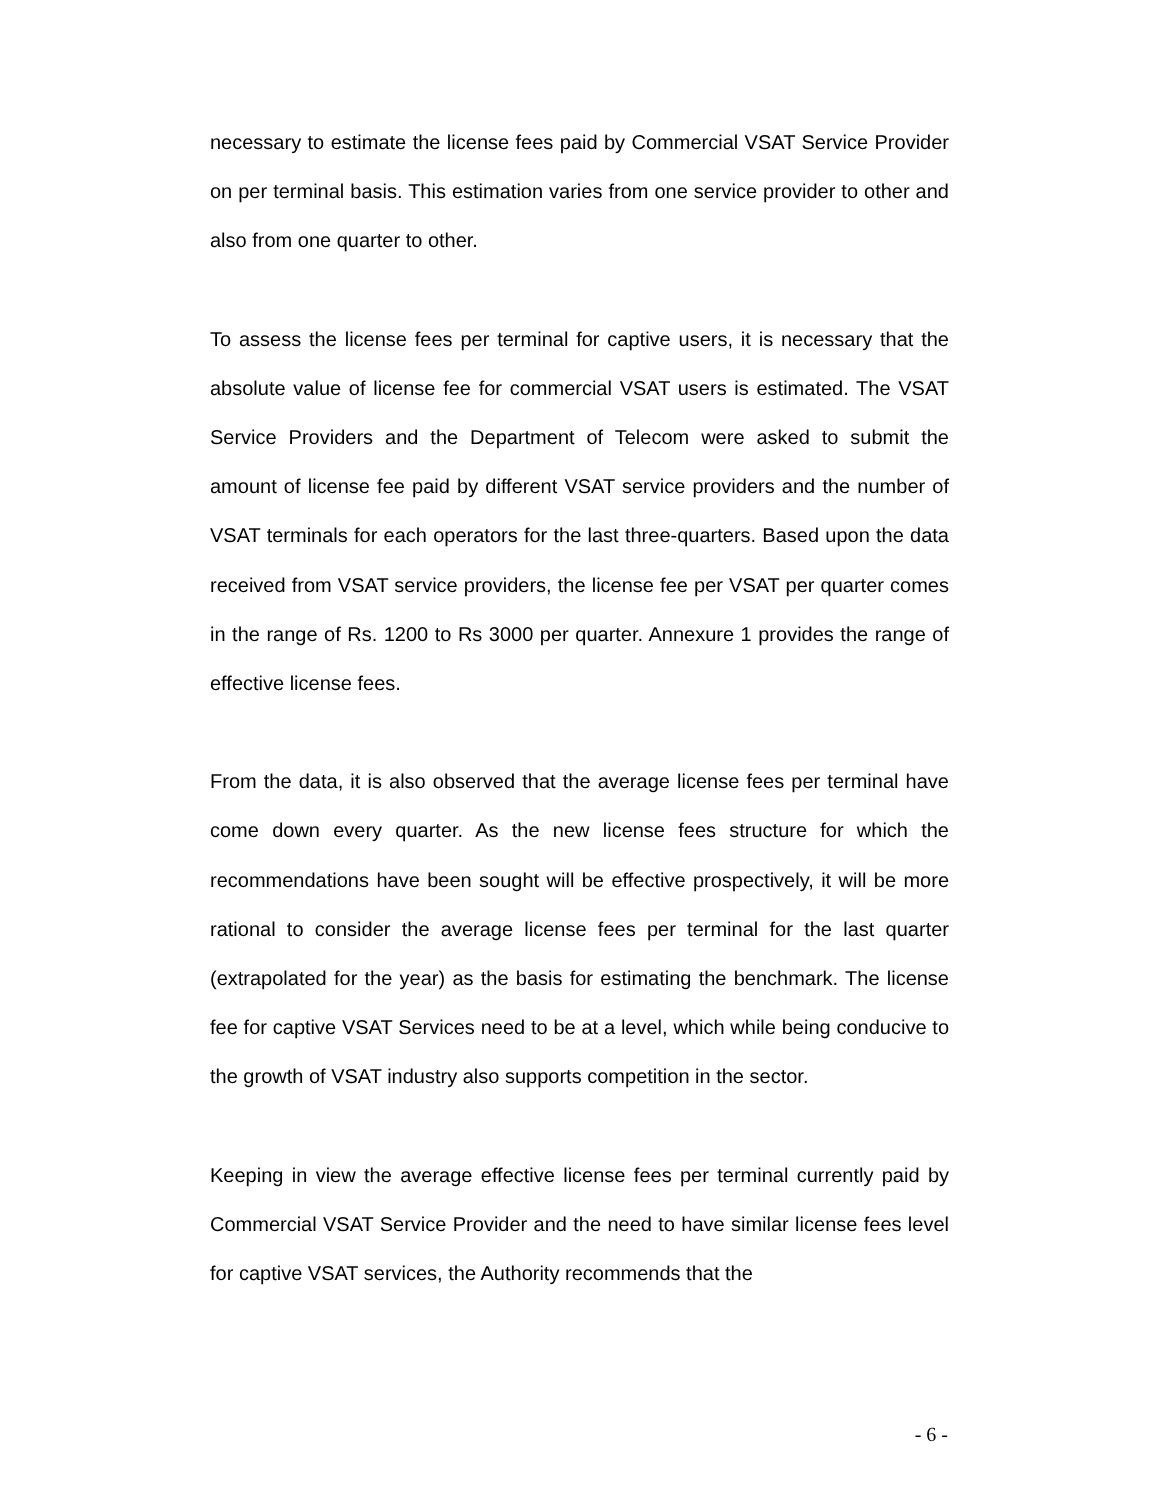necessary to estimate the license fees paid by Commercial VSAT Service Provider on per terminal basis. This estimation varies from one service provider to other and also from one quarter to other.
To assess the license fees per terminal for captive users, it is necessary that the absolute value of license fee for commercial VSAT users is estimated. The VSAT Service Providers and the Department of Telecom were asked to submit the amount of license fee paid by different VSAT service providers and the number of VSAT terminals for each operators for the last three-quarters. Based upon the data received from VSAT service providers, the license fee per VSAT per quarter comes in the range of Rs. 1200 to Rs 3000 per quarter. Annexure 1 provides the range of effective license fees.
From the data, it is also observed that the average license fees per terminal have come down every quarter. As the new license fees structure for which the recommendations have been sought will be effective prospectively, it will be more rational to consider the average license fees per terminal for the last quarter (extrapolated for the year) as the basis for estimating the benchmark. The license fee for captive VSAT Services need to be at a level, which while being conducive to the growth of VSAT industry also supports competition in the sector.
Keeping in view the average effective license fees per terminal currently paid by Commercial VSAT Service Provider and the need to have similar license fees level for captive VSAT services, the Authority recommends that the
- 6 -